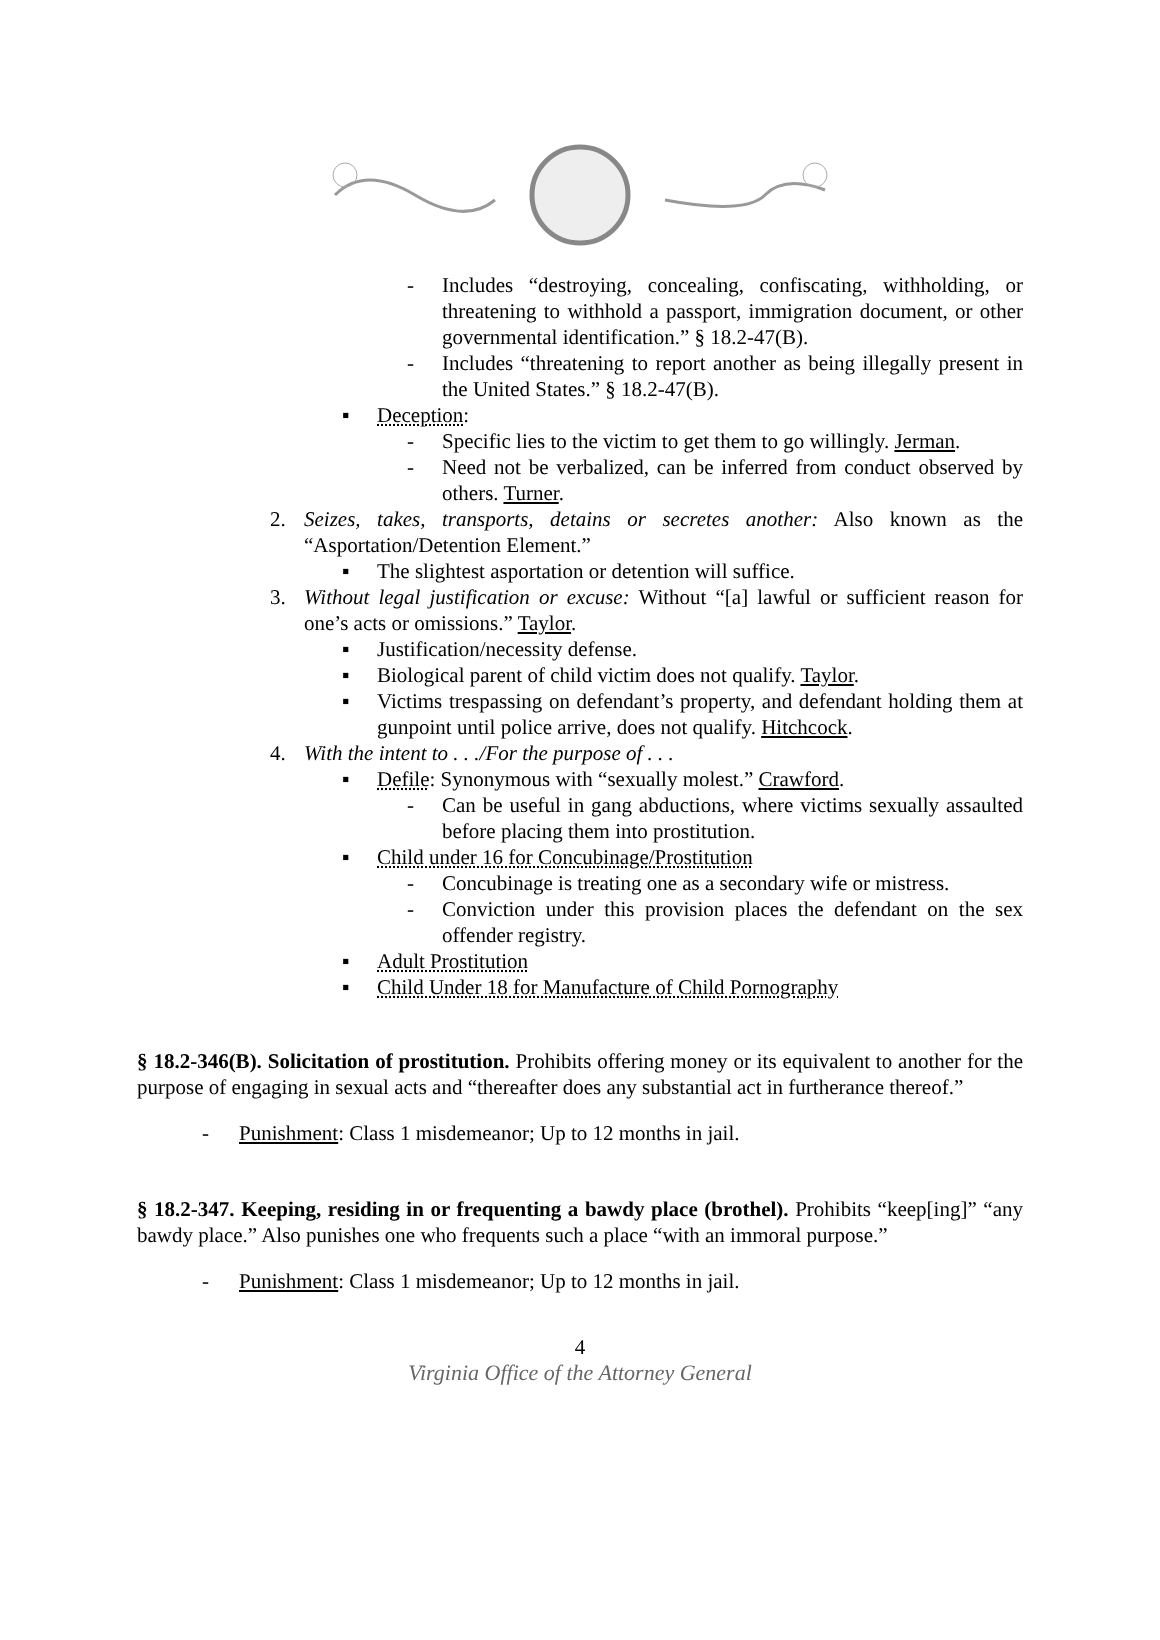- Includes “destroying, concealing, confiscating, withholding, or threatening to withhold a passport, immigration document, or other governmental identification.” § 18.2-47(B).
- Includes “threatening to report another as being illegally present in the United States.” § 18.2-47(B).
▪ Deception:
- Specific lies to the victim to get them to go willingly. Jerman.
- Need not be verbalized, can be inferred from conduct observed by others. Turner.
2. Seizes, takes, transports, detains or secretes another: Also known as the “Asportation/Detention Element.”
▪ The slightest asportation or detention will suffice.
3. Without legal justification or excuse: Without “[a] lawful or sufficient reason for one’s acts or omissions.” Taylor.
▪ Justification/necessity defense.
▪ Biological parent of child victim does not qualify. Taylor.
▪ Victims trespassing on defendant’s property, and defendant holding them at gunpoint until police arrive, does not qualify. Hitchcock.
4. With the intent to . . ./For the purpose of . . .
▪ Defile: Synonymous with “sexually molest.” Crawford.
- Can be useful in gang abductions, where victims sexually assaulted before placing them into prostitution.
▪ Child under 16 for Concubinage/Prostitution
- Concubinage is treating one as a secondary wife or mistress.
- Conviction under this provision places the defendant on the sex offender registry.
▪ Adult Prostitution
▪ Child Under 18 for Manufacture of Child Pornography
§ 18.2-346(B). Solicitation of prostitution. Prohibits offering money or its equivalent to another for the purpose of engaging in sexual acts and “thereafter does any substantial act in furtherance thereof.”
- Punishment: Class 1 misdemeanor; Up to 12 months in jail.
§ 18.2-347. Keeping, residing in or frequenting a bawdy place (brothel). Prohibits “keep[ing]” “any bawdy place.” Also punishes one who frequents such a place “with an immoral purpose.”
- Punishment: Class 1 misdemeanor; Up to 12 months in jail.
4
Virginia Office of the Attorney General